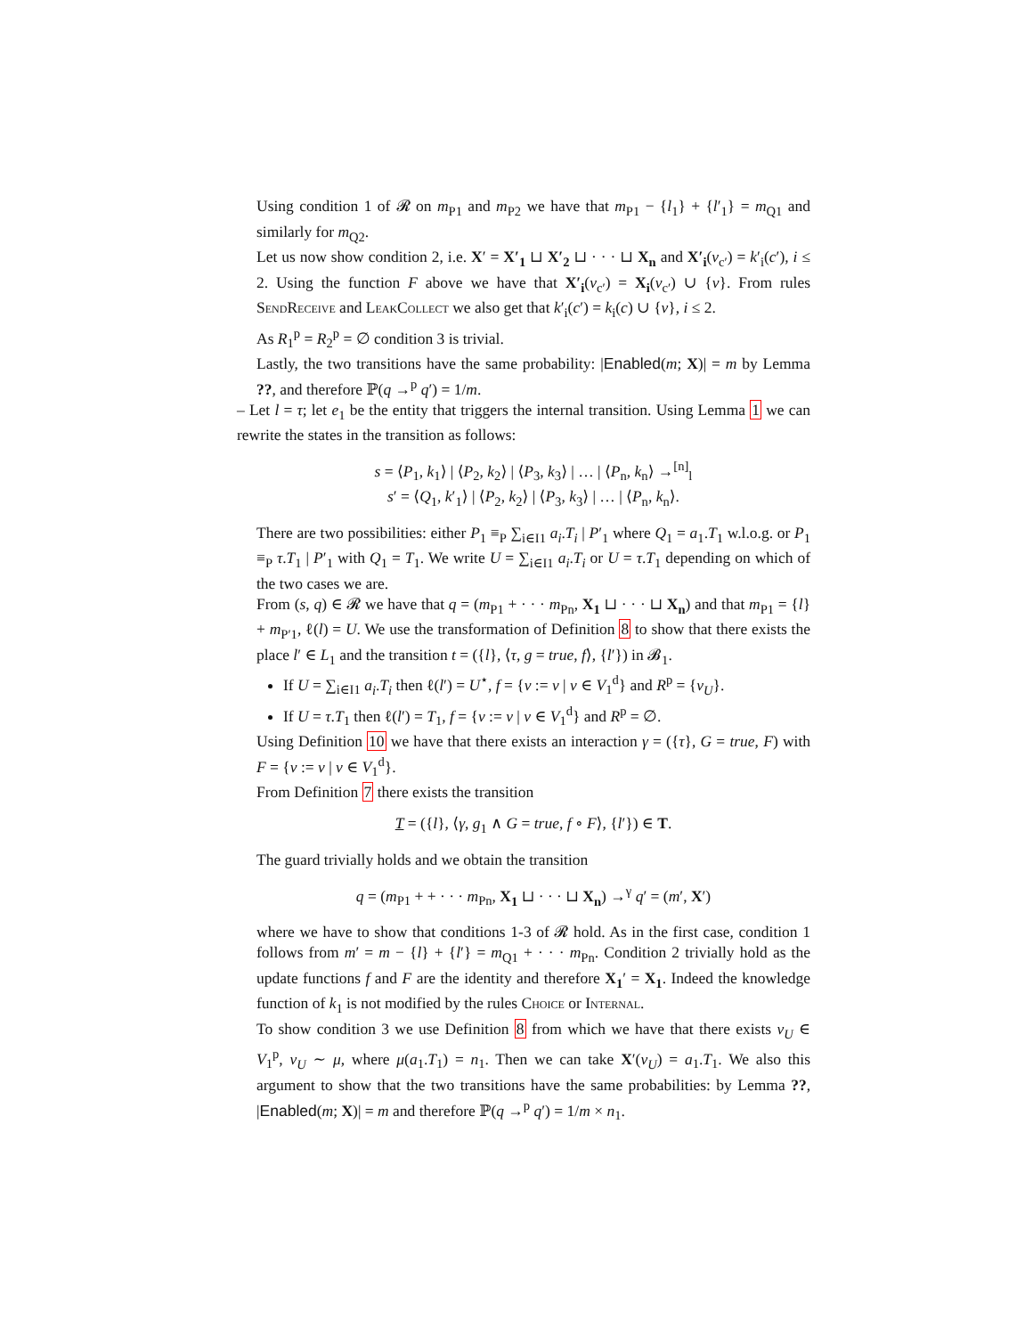Using condition 1 of 𝓡 on m<sub>P1</sub> and m<sub>P2</sub> we have that m<sub>P1</sub> − {l<sub>1</sub>} + {l′<sub>1</sub>} = m<sub>Q1</sub> and similarly for m<sub>Q2</sub>.
Let us now show condition 2, i.e. X′ = X′<sub>1</sub> ⊔ X′<sub>2</sub> ⊔ · · · ⊔ X<sub>n</sub> and X′<sub>i</sub>(v<sub>c′</sub>) = k′<sub>i</sub>(c′), i ≤ 2. Using the function F above we have that X′<sub>i</sub>(v<sub>c′</sub>) = X<sub>i</sub>(v<sub>c′</sub>) ∪ {v}. From rules SendReceive and LeakCollect we also get that k′<sub>i</sub>(c′) = k<sub>i</sub>(c) ∪ {v}, i ≤ 2.
As R<sub>1</sub><sup>p</sup> = R<sub>2</sub><sup>p</sup> = ∅ condition 3 is trivial.
Lastly, the two transitions have the same probability: |Enabled(m; X)| = m by Lemma ??, and therefore ℙ(q →<sup>p</sup> q′) = 1/m.
– Let l = τ; let e<sub>1</sub> be the entity that triggers the internal transition. Using Lemma 1 we can rewrite the states in the transition as follows:
s = ⟨P<sub>1</sub>, k<sub>1</sub>⟩ | ⟨P<sub>2</sub>, k<sub>2</sub>⟩ | ⟨P<sub>3</sub>, k<sub>3</sub>⟩ | … | ⟨P<sub>n</sub>, k<sub>n</sub>⟩ →<sup>[n]</sup><sub>l</sub>
s′ = ⟨Q<sub>1</sub>, k′<sub>1</sub>⟩ | ⟨P<sub>2</sub>, k<sub>2</sub>⟩ | ⟨P<sub>3</sub>, k<sub>3</sub>⟩ | … | ⟨P<sub>n</sub>, k<sub>n</sub>⟩.
There are two possibilities: either P<sub>1</sub> ≡<sub>P</sub> ∑<sub>i∈I1</sub> a<sub>i</sub>.T<sub>i</sub> | P′<sub>1</sub> where Q<sub>1</sub> = a<sub>1</sub>.T<sub>1</sub> w.l.o.g. or P<sub>1</sub> ≡<sub>P</sub> τ.T<sub>1</sub> | P′<sub>1</sub> with Q<sub>1</sub> = T<sub>1</sub>. We write U = ∑<sub>i∈I1</sub> a<sub>i</sub>.T<sub>i</sub> or U = τ.T<sub>1</sub> depending on which of the two cases we are.
From (s, q) ∈ 𝓡 we have that q = (m<sub>P1</sub> + · · · m<sub>Pn</sub>, X<sub>1</sub> ⊔ · · · ⊔ X<sub>n</sub>) and that m<sub>P1</sub> = {l} + m<sub>P′1</sub>, ℓ(l) = U. We use the transformation of Definition 8 to show that there exists the place l′ ∈ L<sub>1</sub> and the transition t = ({l}, ⟨τ, g = true, f⟩, {l′}) in 𝓑<sub>1</sub>.
If U = ∑<sub>i∈I1</sub> a<sub>i</sub>.T<sub>i</sub> then ℓ(l′) = U<sup>⋆</sup>, f = {v := v | v ∈ V<sub>1</sub><sup>d</sup>} and R<sup>p</sup> = {v<sub>U</sub>}.
If U = τ.T<sub>1</sub> then ℓ(l′) = T<sub>1</sub>, f = {v := v | v ∈ V<sub>1</sub><sup>d</sup>} and R<sup>p</sup> = ∅.
Using Definition 10 we have that there exists an interaction γ = ({τ}, G = true, F) with F = {v := v | v ∈ V<sub>1</sub><sup>d</sup>}.
From Definition 7 there exists the transition
T = ({l}, ⟨γ, g<sub>1</sub> ∧ G = true, f ∘ F⟩, {l′}) ∈ T.
The guard trivially holds and we obtain the transition
q = (m<sub>P1</sub> + + · · · m<sub>Pn</sub>, X<sub>1</sub> ⊔ · · · ⊔ X<sub>n</sub>) →<sup>γ</sup> q′ = (m′, X′)
where we have to show that conditions 1-3 of 𝓡 hold. As in the first case, condition 1 follows from m′ = m − {l} + {l′} = m<sub>Q1</sub> + · · · m<sub>Pn</sub>. Condition 2 trivially hold as the update functions f and F are the identity and therefore X<sub>1</sub>′ = X<sub>1</sub>. Indeed the knowledge function of k<sub>1</sub> is not modified by the rules Choice or Internal.
To show condition 3 we use Definition 8 from which we have that there exists v<sub>U</sub> ∈ V<sub>1</sub><sup>p</sup>, v<sub>U</sub> ∼ μ, where μ(a<sub>1</sub>.T<sub>1</sub>) = n<sub>1</sub>. Then we can take X′(v<sub>U</sub>) = a<sub>1</sub>.T<sub>1</sub>. We also this argument to show that the two transitions have the same probabilities: by Lemma ??, |Enabled(m; X)| = m and therefore ℙ(q →<sup>p</sup> q′) = 1/m × n<sub>1</sub>.